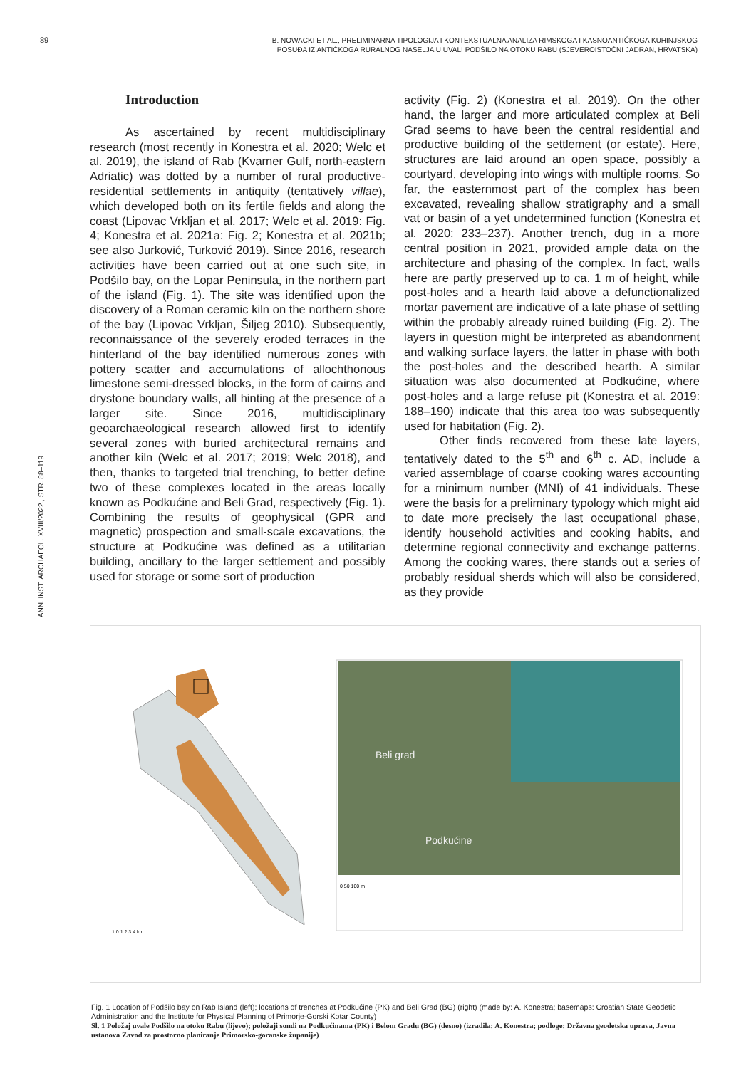89
B. NOWACKI ET AL., PRELIMINARNA TIPOLOGIJA I KONTEKSTUALNA ANALIZA RIMSKOGA I KASNOANTIČKOGA KUHINJSKOG POSUĐA IZ ANTIČKOGA RURALNOG NASELJA U UVALI PODŠILO NA OTOKU RABU (SJEVEROISTOČNI JADRAN, HRVATSKA)
ANN. INST. ARCHAEOL. XVIII/2022., STR. 88–119
Introduction
As ascertained by recent multidisciplinary research (most recently in Konestra et al. 2020; Welc et al. 2019), the island of Rab (Kvarner Gulf, north-eastern Adriatic) was dotted by a number of rural productive-residential settlements in antiquity (tentatively villae), which developed both on its fertile fields and along the coast (Lipovac Vrkljan et al. 2017; Welc et al. 2019: Fig. 4; Konestra et al. 2021a: Fig. 2; Konestra et al. 2021b; see also Jurković, Turković 2019). Since 2016, research activities have been carried out at one such site, in Podšilo bay, on the Lopar Peninsula, in the northern part of the island (Fig. 1). The site was identified upon the discovery of a Roman ceramic kiln on the northern shore of the bay (Lipovac Vrkljan, Šiljeg 2010). Subsequently, reconnaissance of the severely eroded terraces in the hinterland of the bay identified numerous zones with pottery scatter and accumulations of allochthonous limestone semi-dressed blocks, in the form of cairns and drystone boundary walls, all hinting at the presence of a larger site. Since 2016, multidisciplinary geoarchaeological research allowed first to identify several zones with buried architectural remains and another kiln (Welc et al. 2017; 2019; Welc 2018), and then, thanks to targeted trial trenching, to better define two of these complexes located in the areas locally known as Podkućine and Beli Grad, respectively (Fig. 1). Combining the results of geophysical (GPR and magnetic) prospection and small-scale excavations, the structure at Podkućine was defined as a utilitarian building, ancillary to the larger settlement and possibly used for storage or some sort of production
activity (Fig. 2) (Konestra et al. 2019). On the other hand, the larger and more articulated complex at Beli Grad seems to have been the central residential and productive building of the settlement (or estate). Here, structures are laid around an open space, possibly a courtyard, developing into wings with multiple rooms. So far, the easternmost part of the complex has been excavated, revealing shallow stratigraphy and a small vat or basin of a yet undetermined function (Konestra et al. 2020: 233–237). Another trench, dug in a more central position in 2021, provided ample data on the architecture and phasing of the complex. In fact, walls here are partly preserved up to ca. 1 m of height, while post-holes and a hearth laid above a defunctionalized mortar pavement are indicative of a late phase of settling within the probably already ruined building (Fig. 2). The layers in question might be interpreted as abandonment and walking surface layers, the latter in phase with both the post-holes and the described hearth. A similar situation was also documented at Podkućine, where post-holes and a large refuse pit (Konestra et al. 2019: 188–190) indicate that this area too was subsequently used for habitation (Fig. 2).
Other finds recovered from these late layers, tentatively dated to the 5<sup>th</sup> and 6<sup>th</sup> c. AD, include a varied assemblage of coarse cooking wares accounting for a minimum number (MNI) of 41 individuals. These were the basis for a preliminary typology which might aid to date more precisely the last occupational phase, identify household activities and cooking habits, and determine regional connectivity and exchange patterns. Among the cooking wares, there stands out a series of probably residual sherds which will also be considered, as they provide
Beli grad
Podkućine
0 50 100 m
1 0 1 2 3 4 km
Fig. 1 Location of Podšilo bay on Rab Island (left); locations of trenches at Podkućine (PK) and Beli Grad (BG) (right) (made by: A. Konestra; basemaps: Croatian State Geodetic Administration and the Institute for Physical Planning of Primorje-Gorski Kotar County)
Sl. 1 Položaj uvale Podšilo na otoku Rabu (lijevo); položaji sondi na Podkućinama (PK) i Belom Gradu (BG) (desno) (izradila: A. Konestra; podloge: Državna geodetska uprava, Javna ustanova Zavod za prostorno planiranje Primorsko-goranske županije)